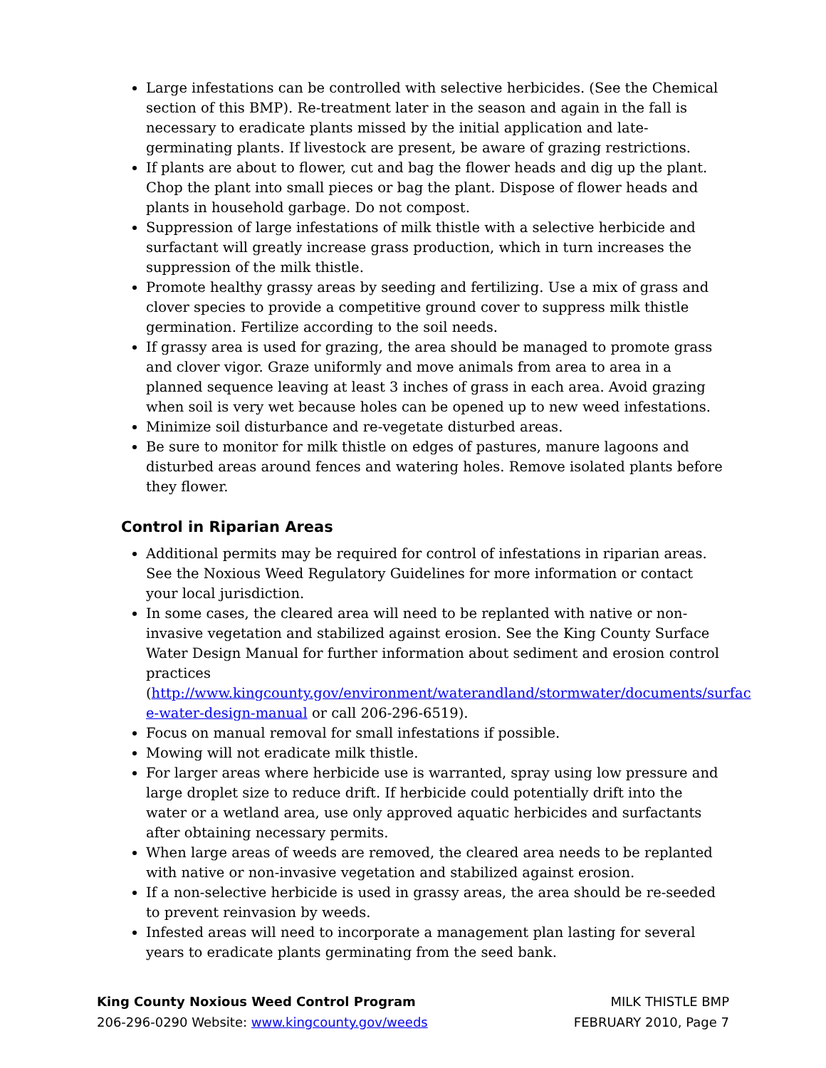Large infestations can be controlled with selective herbicides. (See the Chemical section of this BMP). Re-treatment later in the season and again in the fall is necessary to eradicate plants missed by the initial application and late-germinating plants. If livestock are present, be aware of grazing restrictions.
If plants are about to flower, cut and bag the flower heads and dig up the plant. Chop the plant into small pieces or bag the plant. Dispose of flower heads and plants in household garbage. Do not compost.
Suppression of large infestations of milk thistle with a selective herbicide and surfactant will greatly increase grass production, which in turn increases the suppression of the milk thistle.
Promote healthy grassy areas by seeding and fertilizing. Use a mix of grass and clover species to provide a competitive ground cover to suppress milk thistle germination. Fertilize according to the soil needs.
If grassy area is used for grazing, the area should be managed to promote grass and clover vigor. Graze uniformly and move animals from area to area in a planned sequence leaving at least 3 inches of grass in each area. Avoid grazing when soil is very wet because holes can be opened up to new weed infestations.
Minimize soil disturbance and re-vegetate disturbed areas.
Be sure to monitor for milk thistle on edges of pastures, manure lagoons and disturbed areas around fences and watering holes. Remove isolated plants before they flower.
Control in Riparian Areas
Additional permits may be required for control of infestations in riparian areas. See the Noxious Weed Regulatory Guidelines for more information or contact your local jurisdiction.
In some cases, the cleared area will need to be replanted with native or non-invasive vegetation and stabilized against erosion. See the King County Surface Water Design Manual for further information about sediment and erosion control practices (http://www.kingcounty.gov/environment/waterandland/stormwater/documents/surfac e-water-design-manual or call 206-296-6519).
Focus on manual removal for small infestations if possible.
Mowing will not eradicate milk thistle.
For larger areas where herbicide use is warranted, spray using low pressure and large droplet size to reduce drift. If herbicide could potentially drift into the water or a wetland area, use only approved aquatic herbicides and surfactants after obtaining necessary permits.
When large areas of weeds are removed, the cleared area needs to be replanted with native or non-invasive vegetation and stabilized against erosion.
If a non-selective herbicide is used in grassy areas, the area should be re-seeded to prevent reinvasion by weeds.
Infested areas will need to incorporate a management plan lasting for several years to eradicate plants germinating from the seed bank.
King County Noxious Weed Control Program
206-296-0290 Website: www.kingcounty.gov/weeds
MILK THISTLE BMP
FEBRUARY 2010, Page 7